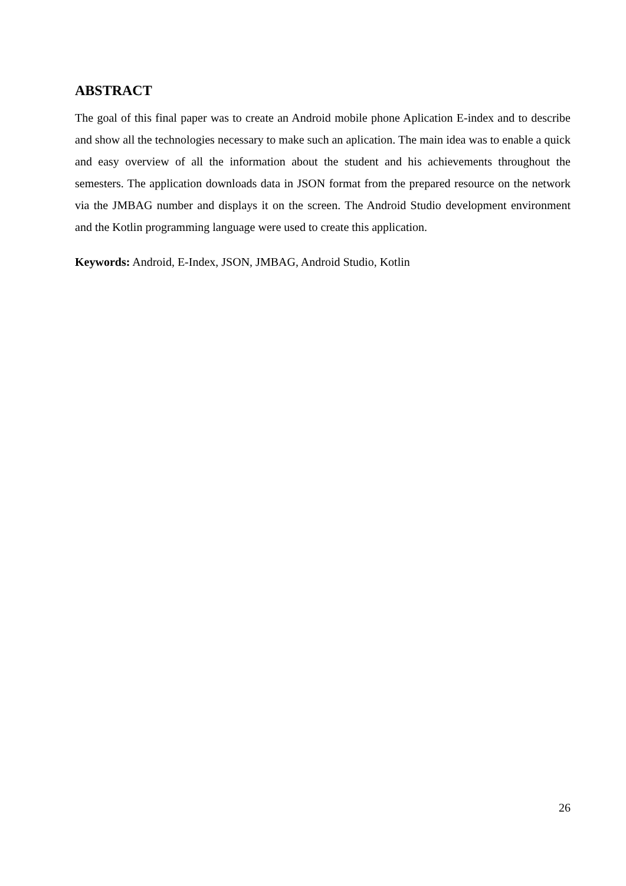ABSTRACT
The goal of this final paper was to create an Android mobile phone Aplication E-index and to describe and show all the technologies necessary to make such an aplication. The main idea was to enable a quick and easy overview of all the information about the student and his achievements throughout the semesters. The application downloads data in JSON format from the prepared resource on the network via the JMBAG number and displays it on the screen. The Android Studio development environment and the Kotlin programming language were used to create this application.
Keywords: Android, E-Index, JSON, JMBAG, Android Studio, Kotlin
26